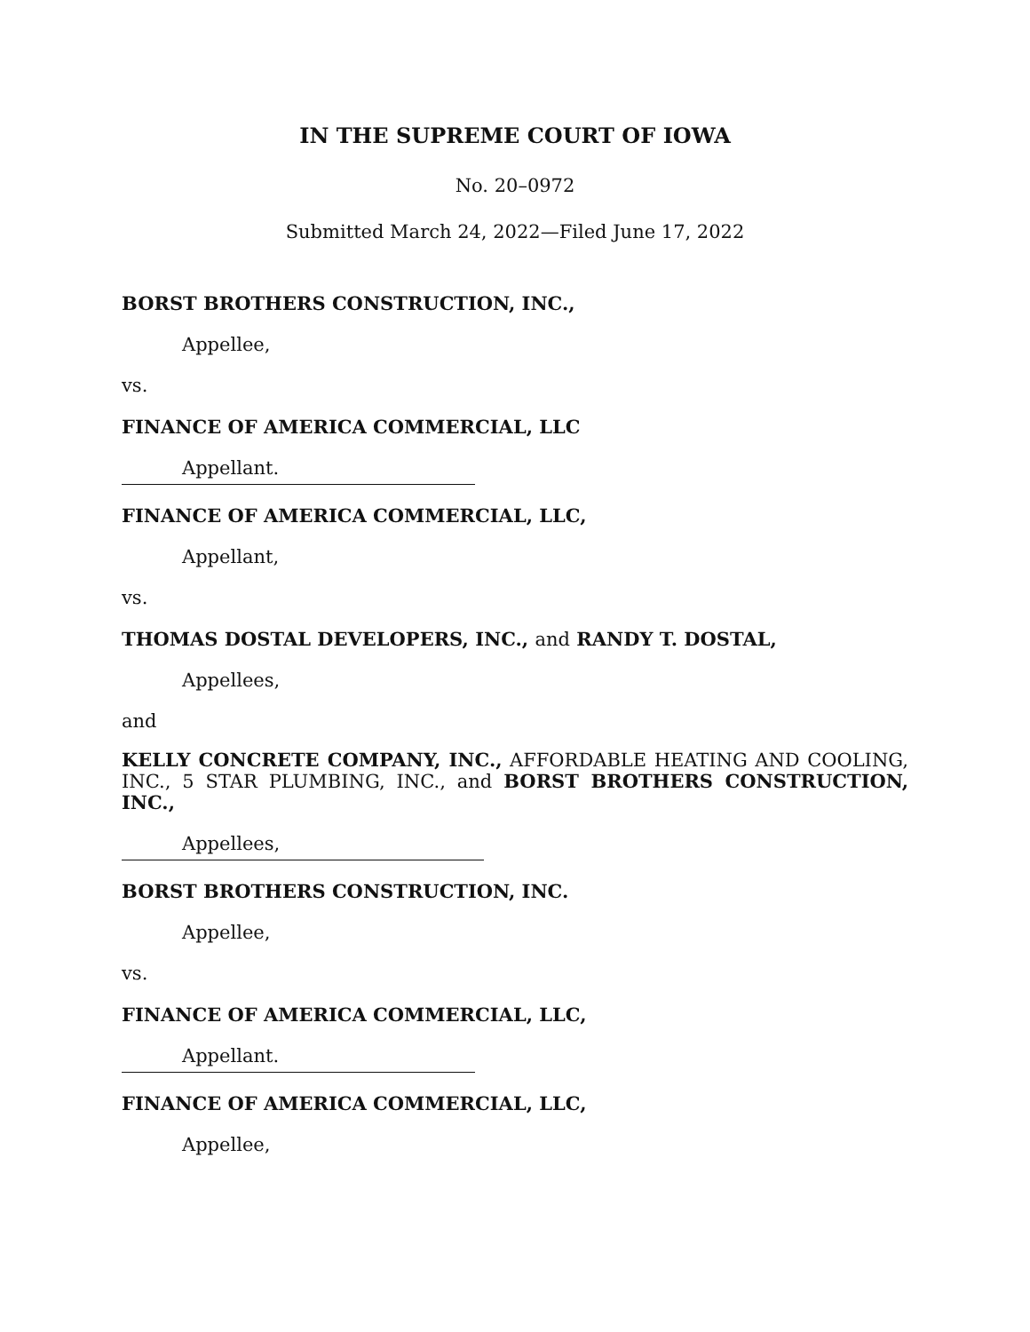IN THE SUPREME COURT OF IOWA
No. 20–0972
Submitted March 24, 2022—Filed June 17, 2022
BORST BROTHERS CONSTRUCTION, INC.,
Appellee,
vs.
FINANCE OF AMERICA COMMERCIAL, LLC
Appellant.
FINANCE OF AMERICA COMMERCIAL, LLC,
Appellant,
vs.
THOMAS DOSTAL DEVELOPERS, INC., and RANDY T. DOSTAL,
Appellees,
and
KELLY CONCRETE COMPANY, INC., AFFORDABLE HEATING AND COOLING, INC., 5 STAR PLUMBING, INC., and BORST BROTHERS CONSTRUCTION, INC.,
Appellees,
BORST BROTHERS CONSTRUCTION, INC.
Appellee,
vs.
FINANCE OF AMERICA COMMERCIAL, LLC,
Appellant.
FINANCE OF AMERICA COMMERCIAL, LLC,
Appellee,